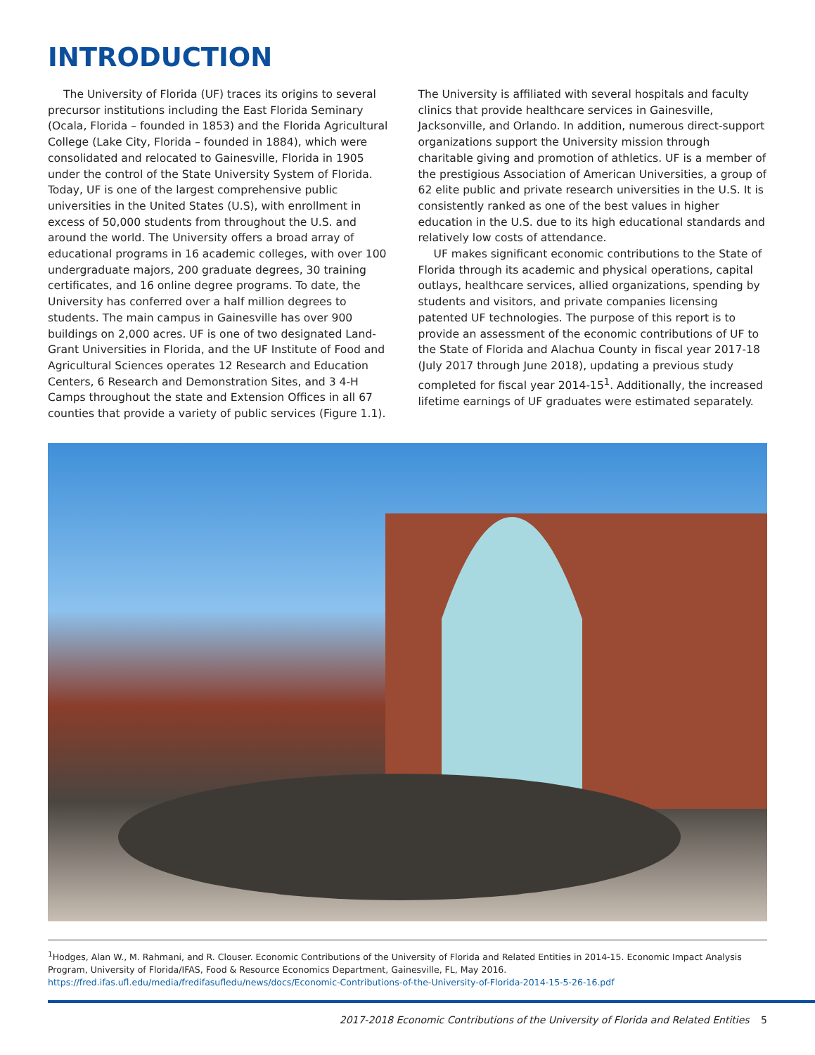INTRODUCTION
The University of Florida (UF) traces its origins to several precursor institutions including the East Florida Seminary (Ocala, Florida – founded in 1853) and the Florida Agricultural College (Lake City, Florida – founded in 1884), which were consolidated and relocated to Gainesville, Florida in 1905 under the control of the State University System of Florida. Today, UF is one of the largest comprehensive public universities in the United States (U.S), with enrollment in excess of 50,000 students from throughout the U.S. and around the world. The University offers a broad array of educational programs in 16 academic colleges, with over 100 undergraduate majors, 200 graduate degrees, 30 training certificates, and 16 online degree programs. To date, the University has conferred over a half million degrees to students. The main campus in Gainesville has over 900 buildings on 2,000 acres. UF is one of two designated Land-Grant Universities in Florida, and the UF Institute of Food and Agricultural Sciences operates 12 Research and Education Centers, 6 Research and Demonstration Sites, and 3 4-H Camps throughout the state and Extension Offices in all 67 counties that provide a variety of public services (Figure 1.1). The University is affiliated with several hospitals and faculty clinics that provide healthcare services in Gainesville, Jacksonville, and Orlando. In addition, numerous direct-support organizations support the University mission through charitable giving and promotion of athletics. UF is a member of the prestigious Association of American Universities, a group of 62 elite public and private research universities in the U.S. It is consistently ranked as one of the best values in higher education in the U.S. due to its high educational standards and relatively low costs of attendance.
UF makes significant economic contributions to the State of Florida through its academic and physical operations, capital outlays, healthcare services, allied organizations, spending by students and visitors, and private companies licensing patented UF technologies. The purpose of this report is to provide an assessment of the economic contributions of UF to the State of Florida and Alachua County in fiscal year 2017-18 (July 2017 through June 2018), updating a previous study completed for fiscal year 2014-15<sup>1</sup>. Additionally, the increased lifetime earnings of UF graduates were estimated separately.
<sup>1</sup> Hodges, Alan W., M. Rahmani, and R. Clouser. Economic Contributions of the University of Florida and Related Entities in 2014-15. Economic Impact Analysis Program, University of Florida/IFAS, Food & Resource Economics Department, Gainesville, FL, May 2016. https://fred.ifas.ufl.edu/media/fredifasufledu/news/docs/Economic-Contributions-of-the-University-of-Florida-2014-15-5-26-16.pdf
2017-2018 Economic Contributions of the University of Florida and Related Entities 5